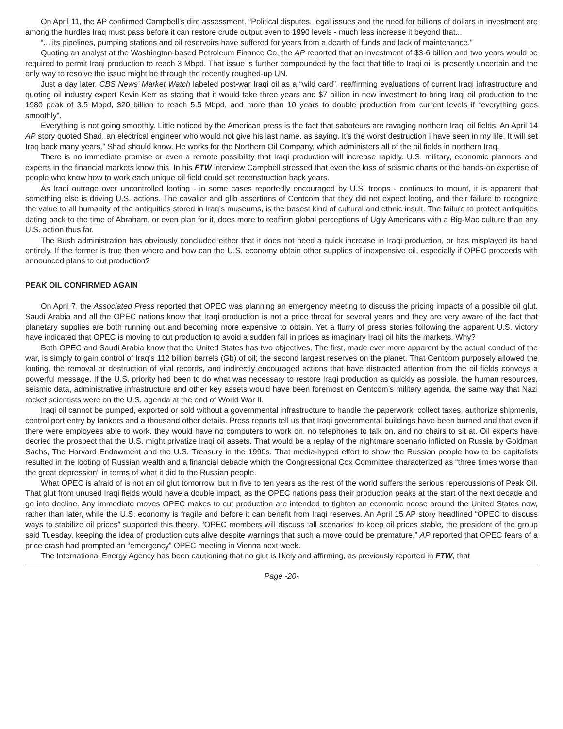On April 11, the AP confirmed Campbell’s dire assessment. “Political disputes, legal issues and the need for billions of dollars in investment are among the hurdles Iraq must pass before it can restore crude output even to 1990 levels - much less increase it beyond that...
“... its pipelines, pumping stations and oil reservoirs have suffered for years from a dearth of funds and lack of maintenance.”
Quoting an analyst at the Washington-based Petroleum Finance Co, the AP reported that an investment of $3-6 billion and two years would be required to permit Iraqi production to reach 3 Mbpd. That issue is further compounded by the fact that title to Iraqi oil is presently uncertain and the only way to resolve the issue might be through the recently roughed-up UN.
Just a day later, CBS News’ Market Watch labeled post-war Iraqi oil as a “wild card”, reaffirming evaluations of current Iraqi infrastructure and quoting oil industry expert Kevin Kerr as stating that it would take three years and $7 billion in new investment to bring Iraqi oil production to the 1980 peak of 3.5 Mbpd, $20 billion to reach 5.5 Mbpd, and more than 10 years to double production from current levels if “everything goes smoothly”.
Everything is not going smoothly. Little noticed by the American press is the fact that saboteurs are ravaging northern Iraqi oil fields. An April 14 AP story quoted Shad, an electrical engineer who would not give his last name, as saying, It’s the worst destruction I have seen in my life. It will set Iraq back many years.” Shad should know. He works for the Northern Oil Company, which administers all of the oil fields in northern Iraq.
There is no immediate promise or even a remote possibility that Iraqi production will increase rapidly. U.S. military, economic planners and experts in the financial markets know this. In his FTW interview Campbell stressed that even the loss of seismic charts or the hands-on expertise of people who know how to work each unique oil field could set reconstruction back years.
As Iraqi outrage over uncontrolled looting - in some cases reportedly encouraged by U.S. troops - continues to mount, it is apparent that something else is driving U.S. actions. The cavalier and glib assertions of Centcom that they did not expect looting, and their failure to recognize the value to all humanity of the antiquities stored in Iraq’s museums, is the basest kind of cultural and ethnic insult. The failure to protect antiquities dating back to the time of Abraham, or even plan for it, does more to reaffirm global perceptions of Ugly Americans with a Big-Mac culture than any U.S. action thus far.
The Bush administration has obviously concluded either that it does not need a quick increase in Iraqi production, or has misplayed its hand entirely. If the former is true then where and how can the U.S. economy obtain other supplies of inexpensive oil, especially if OPEC proceeds with announced plans to cut production?
PEAK OIL CONFIRMED AGAIN
On April 7, the Associated Press reported that OPEC was planning an emergency meeting to discuss the pricing impacts of a possible oil glut. Saudi Arabia and all the OPEC nations know that Iraqi production is not a price threat for several years and they are very aware of the fact that planetary supplies are both running out and becoming more expensive to obtain. Yet a flurry of press stories following the apparent U.S. victory have indicated that OPEC is moving to cut production to avoid a sudden fall in prices as imaginary Iraqi oil hits the markets. Why?
Both OPEC and Saudi Arabia know that the United States has two objectives. The first, made ever more apparent by the actual conduct of the war, is simply to gain control of Iraq’s 112 billion barrels (Gb) of oil; the second largest reserves on the planet. That Centcom purposely allowed the looting, the removal or destruction of vital records, and indirectly encouraged actions that have distracted attention from the oil fields conveys a powerful message. If the U.S. priority had been to do what was necessary to restore Iraqi production as quickly as possible, the human resources, seismic data, administrative infrastructure and other key assets would have been foremost on Centcom’s military agenda, the same way that Nazi rocket scientists were on the U.S. agenda at the end of World War II.
Iraqi oil cannot be pumped, exported or sold without a governmental infrastructure to handle the paperwork, collect taxes, authorize shipments, control port entry by tankers and a thousand other details. Press reports tell us that Iraqi governmental buildings have been burned and that even if there were employees able to work, they would have no computers to work on, no telephones to talk on, and no chairs to sit at. Oil experts have decried the prospect that the U.S. might privatize Iraqi oil assets. That would be a replay of the nightmare scenario inflicted on Russia by Goldman Sachs, The Harvard Endowment and the U.S. Treasury in the 1990s. That media-hyped effort to show the Russian people how to be capitalists resulted in the looting of Russian wealth and a financial debacle which the Congressional Cox Committee characterized as “three times worse than the great depression” in terms of what it did to the Russian people.
What OPEC is afraid of is not an oil glut tomorrow, but in five to ten years as the rest of the world suffers the serious repercussions of Peak Oil. That glut from unused Iraqi fields would have a double impact, as the OPEC nations pass their production peaks at the start of the next decade and go into decline. Any immediate moves OPEC makes to cut production are intended to tighten an economic noose around the United States now, rather than later, while the U.S. economy is fragile and before it can benefit from Iraqi reserves. An April 15 AP story headlined “OPEC to discuss ways to stabilize oil prices” supported this theory. “OPEC members will discuss ‘all scenarios’ to keep oil prices stable, the president of the group said Tuesday, keeping the idea of production cuts alive despite warnings that such a move could be premature.” AP reported that OPEC fears of a price crash had prompted an “emergency” OPEC meeting in Vienna next week.
The International Energy Agency has been cautioning that no glut is likely and affirming, as previously reported in FTW, that
Page -20-